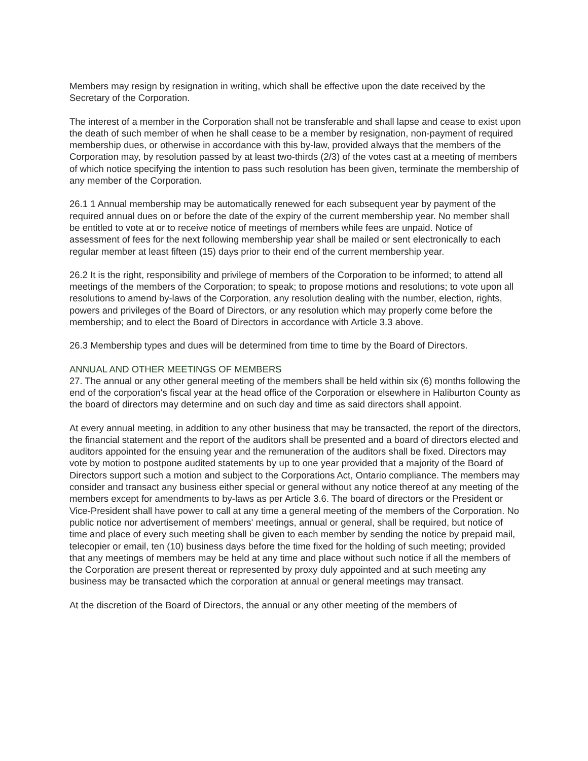Members may resign by resignation in writing, which shall be effective upon the date received by the Secretary of the Corporation.
The interest of a member in the Corporation shall not be transferable and shall lapse and cease to exist upon the death of such member of when he shall cease to be a member by resignation, non-payment of required membership dues, or otherwise in accordance with this by-law, provided always that the members of the Corporation may, by resolution passed by at least two-thirds (2/3) of the votes cast at a meeting of members of which notice specifying the intention to pass such resolution has been given, terminate the membership of any member of the Corporation.
26.1 1 Annual membership may be automatically renewed for each subsequent year by payment of the required annual dues on or before the date of the expiry of the current membership year. No member shall be entitled to vote at or to receive notice of meetings of members while fees are unpaid. Notice of assessment of fees for the next following membership year shall be mailed or sent electronically to each regular member at least fifteen (15) days prior to their end of the current membership year.
26.2 It is the right, responsibility and privilege of members of the Corporation to be informed; to attend all meetings of the members of the Corporation; to speak; to propose motions and resolutions; to vote upon all resolutions to amend by-laws of the Corporation, any resolution dealing with the number, election, rights, powers and privileges of the Board of Directors, or any resolution which may properly come before the membership; and to elect the Board of Directors in accordance with Article 3.3 above.
26.3 Membership types and dues will be determined from time to time by the Board of Directors.
ANNUAL AND OTHER MEETINGS OF MEMBERS
27. The annual or any other general meeting of the members shall be held within six (6) months following the end of the corporation's fiscal year at the head office of the Corporation or elsewhere in Haliburton County as the board of directors may determine and on such day and time as said directors shall appoint.
At every annual meeting, in addition to any other business that may be transacted, the report of the directors, the financial statement and the report of the auditors shall be presented and a board of directors elected and auditors appointed for the ensuing year and the remuneration of the auditors shall be fixed. Directors may vote by motion to postpone audited statements by up to one year provided that a majority of the Board of Directors support such a motion and subject to the Corporations Act, Ontario compliance. The members may consider and transact any business either special or general without any notice thereof at any meeting of the members except for amendments to by-laws as per Article 3.6. The board of directors or the President or Vice-President shall have power to call at any time a general meeting of the members of the Corporation. No public notice nor advertisement of members' meetings, annual or general, shall be required, but notice of time and place of every such meeting shall be given to each member by sending the notice by prepaid mail, telecopier or email, ten (10) business days before the time fixed for the holding of such meeting; provided that any meetings of members may be held at any time and place without such notice if all the members of the Corporation are present thereat or represented by proxy duly appointed and at such meeting any business may be transacted which the corporation at annual or general meetings may transact.
At the discretion of the Board of Directors, the annual or any other meeting of the members of